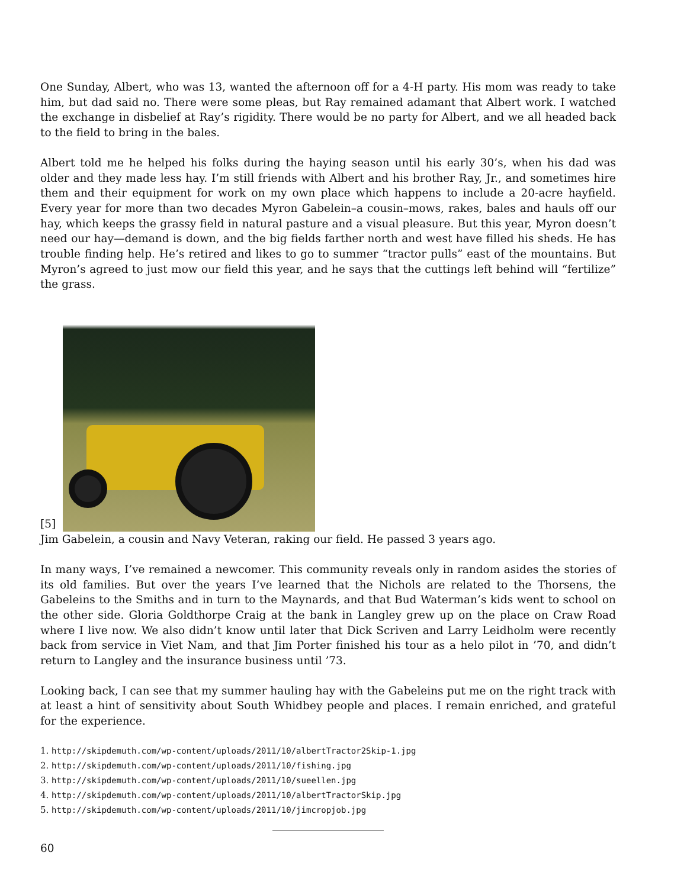One Sunday, Albert, who was 13, wanted the afternoon off for a 4-H party. His mom was ready to take him, but dad said no. There were some pleas, but Ray remained adamant that Albert work. I watched the exchange in disbelief at Ray’s rigidity. There would be no party for Albert, and we all headed back to the field to bring in the bales.
Albert told me he helped his folks during the haying season until his early 30’s, when his dad was older and they made less hay. I’m still friends with Albert and his brother Ray, Jr., and sometimes hire them and their equipment for work on my own place which happens to include a 20-acre hayfield. Every year for more than two decades Myron Gabelein–a cousin–mows, rakes, bales and hauls off our hay, which keeps the grassy field in natural pasture and a visual pleasure. But this year, Myron doesn’t need our hay—demand is down, and the big fields farther north and west have filled his sheds. He has trouble finding help. He’s retired and likes to go to summer “tractor pulls” east of the mountains. But Myron’s agreed to just mow our field this year, and he says that the cuttings left behind will “fertilize” the grass.
[5]
Jim Gabelein, a cousin and Navy Veteran, raking our field. He passed 3 years ago.
In many ways, I’ve remained a newcomer. This community reveals only in random asides the stories of its old families. But over the years I’ve learned that the Nichols are related to the Thorsens, the Gabeleins to the Smiths and in turn to the Maynards, and that Bud Waterman’s kids went to school on the other side. Gloria Goldthorpe Craig at the bank in Langley grew up on the place on Craw Road where I live now. We also didn’t know until later that Dick Scriven and Larry Leidholm were recently back from service in Viet Nam, and that Jim Porter finished his tour as a helo pilot in ’70, and didn’t return to Langley and the insurance business until ’73.
Looking back, I can see that my summer hauling hay with the Gabeleins put me on the right track with at least a hint of sensitivity about South Whidbey people and places. I remain enriched, and grateful for the experience.
1. http://skipdemuth.com/wp-content/uploads/2011/10/albertTractor2Skip-1.jpg
2. http://skipdemuth.com/wp-content/uploads/2011/10/fishing.jpg
3. http://skipdemuth.com/wp-content/uploads/2011/10/sueellen.jpg
4. http://skipdemuth.com/wp-content/uploads/2011/10/albertTractorSkip.jpg
5. http://skipdemuth.com/wp-content/uploads/2011/10/jimcropjob.jpg
60